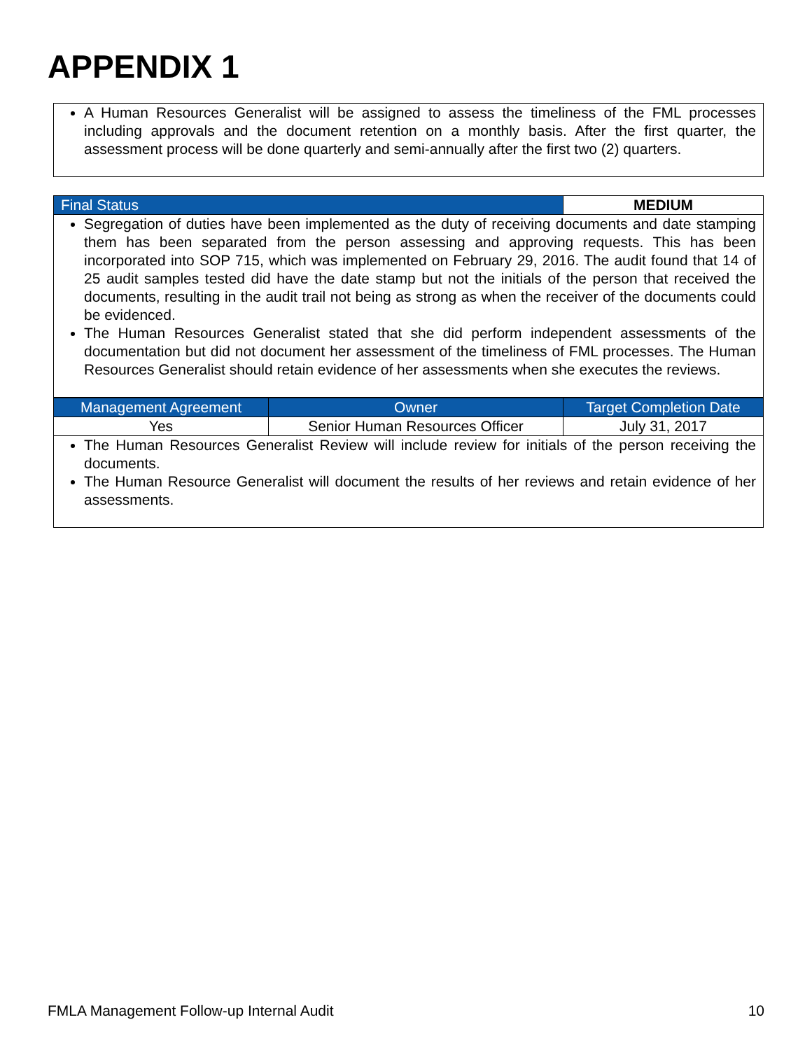APPENDIX 1
A Human Resources Generalist will be assigned to assess the timeliness of the FML processes including approvals and the document retention on a monthly basis. After the first quarter, the assessment process will be done quarterly and semi-annually after the first two (2) quarters.
| Final Status | MEDIUM |
Segregation of duties have been implemented as the duty of receiving documents and date stamping them has been separated from the person assessing and approving requests. This has been incorporated into SOP 715, which was implemented on February 29, 2016. The audit found that 14 of 25 audit samples tested did have the date stamp but not the initials of the person that received the documents, resulting in the audit trail not being as strong as when the receiver of the documents could be evidenced.
The Human Resources Generalist stated that she did perform independent assessments of the documentation but did not document her assessment of the timeliness of FML processes. The Human Resources Generalist should retain evidence of her assessments when she executes the reviews.
| Management Agreement | Owner | Target Completion Date |
| --- | --- | --- |
| Yes | Senior Human Resources Officer | July 31, 2017 |
The Human Resources Generalist Review will include review for initials of the person receiving the documents.
The Human Resource Generalist will document the results of her reviews and retain evidence of her assessments.
FMLA Management Follow-up Internal Audit 10